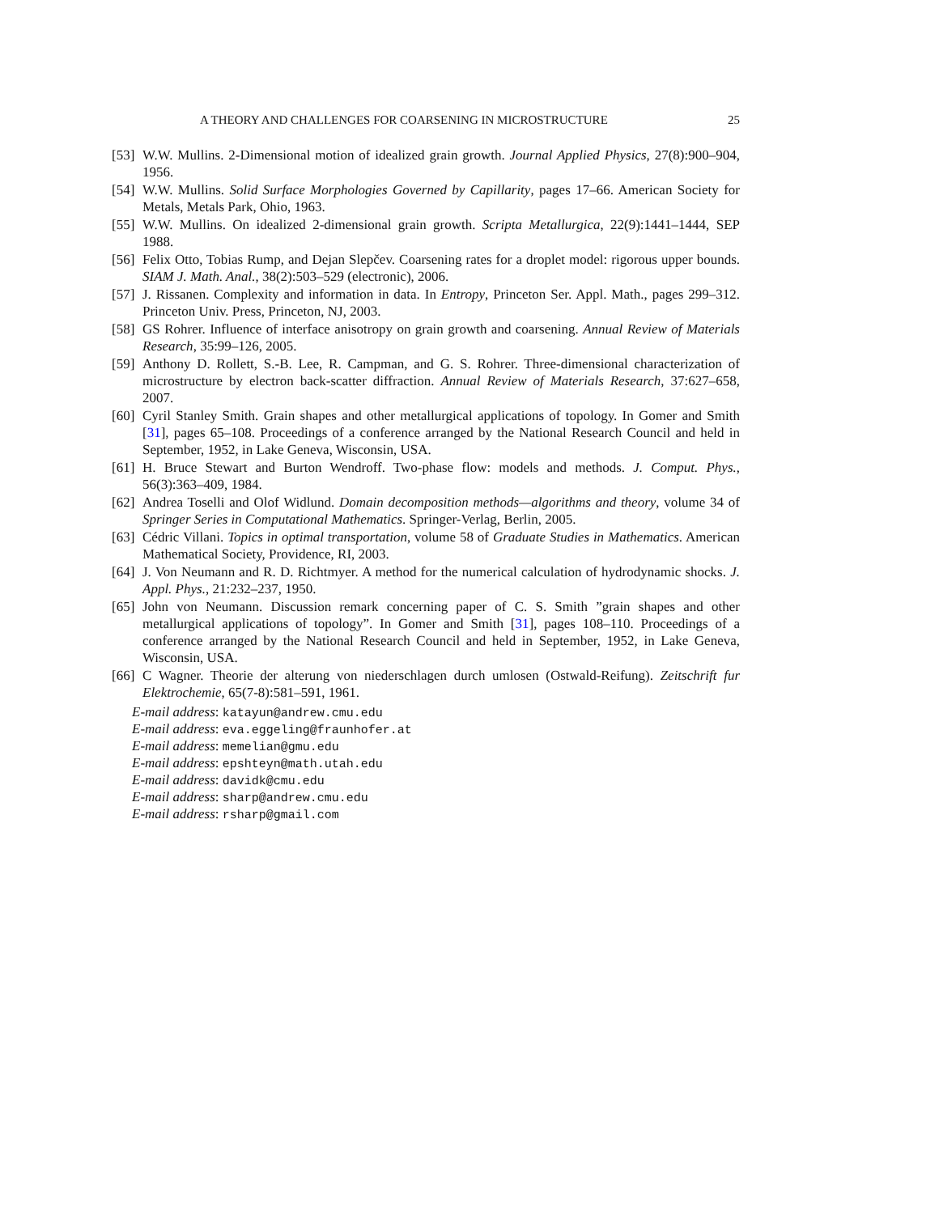A THEORY AND CHALLENGES FOR COARSENING IN MICROSTRUCTURE 25
[53] W.W. Mullins. 2-Dimensional motion of idealized grain growth. Journal Applied Physics, 27(8):900–904, 1956.
[54] W.W. Mullins. Solid Surface Morphologies Governed by Capillarity, pages 17–66. American Society for Metals, Metals Park, Ohio, 1963.
[55] W.W. Mullins. On idealized 2-dimensional grain growth. Scripta Metallurgica, 22(9):1441–1444, SEP 1988.
[56] Felix Otto, Tobias Rump, and Dejan Slepčev. Coarsening rates for a droplet model: rigorous upper bounds. SIAM J. Math. Anal., 38(2):503–529 (electronic), 2006.
[57] J. Rissanen. Complexity and information in data. In Entropy, Princeton Ser. Appl. Math., pages 299–312. Princeton Univ. Press, Princeton, NJ, 2003.
[58] GS Rohrer. Influence of interface anisotropy on grain growth and coarsening. Annual Review of Materials Research, 35:99–126, 2005.
[59] Anthony D. Rollett, S.-B. Lee, R. Campman, and G. S. Rohrer. Three-dimensional characterization of microstructure by electron back-scatter diffraction. Annual Review of Materials Research, 37:627–658, 2007.
[60] Cyril Stanley Smith. Grain shapes and other metallurgical applications of topology. In Gomer and Smith [31], pages 65–108. Proceedings of a conference arranged by the National Research Council and held in September, 1952, in Lake Geneva, Wisconsin, USA.
[61] H. Bruce Stewart and Burton Wendroff. Two-phase flow: models and methods. J. Comput. Phys., 56(3):363–409, 1984.
[62] Andrea Toselli and Olof Widlund. Domain decomposition methods—algorithms and theory, volume 34 of Springer Series in Computational Mathematics. Springer-Verlag, Berlin, 2005.
[63] Cédric Villani. Topics in optimal transportation, volume 58 of Graduate Studies in Mathematics. American Mathematical Society, Providence, RI, 2003.
[64] J. Von Neumann and R. D. Richtmyer. A method for the numerical calculation of hydrodynamic shocks. J. Appl. Phys., 21:232–237, 1950.
[65] John von Neumann. Discussion remark concerning paper of C. S. Smith ”grain shapes and other metallurgical applications of topology”. In Gomer and Smith [31], pages 108–110. Proceedings of a conference arranged by the National Research Council and held in September, 1952, in Lake Geneva, Wisconsin, USA.
[66] C Wagner. Theorie der alterung von niederschlagen durch umlosen (Ostwald-Reifung). Zeitschrift fur Elektrochemie, 65(7-8):581–591, 1961.
E-mail address: katayun@andrew.cmu.edu
E-mail address: eva.eggeling@fraunhofer.at
E-mail address: memelian@gmu.edu
E-mail address: epshteyn@math.utah.edu
E-mail address: davidk@cmu.edu
E-mail address: sharp@andrew.cmu.edu
E-mail address: rsharp@gmail.com